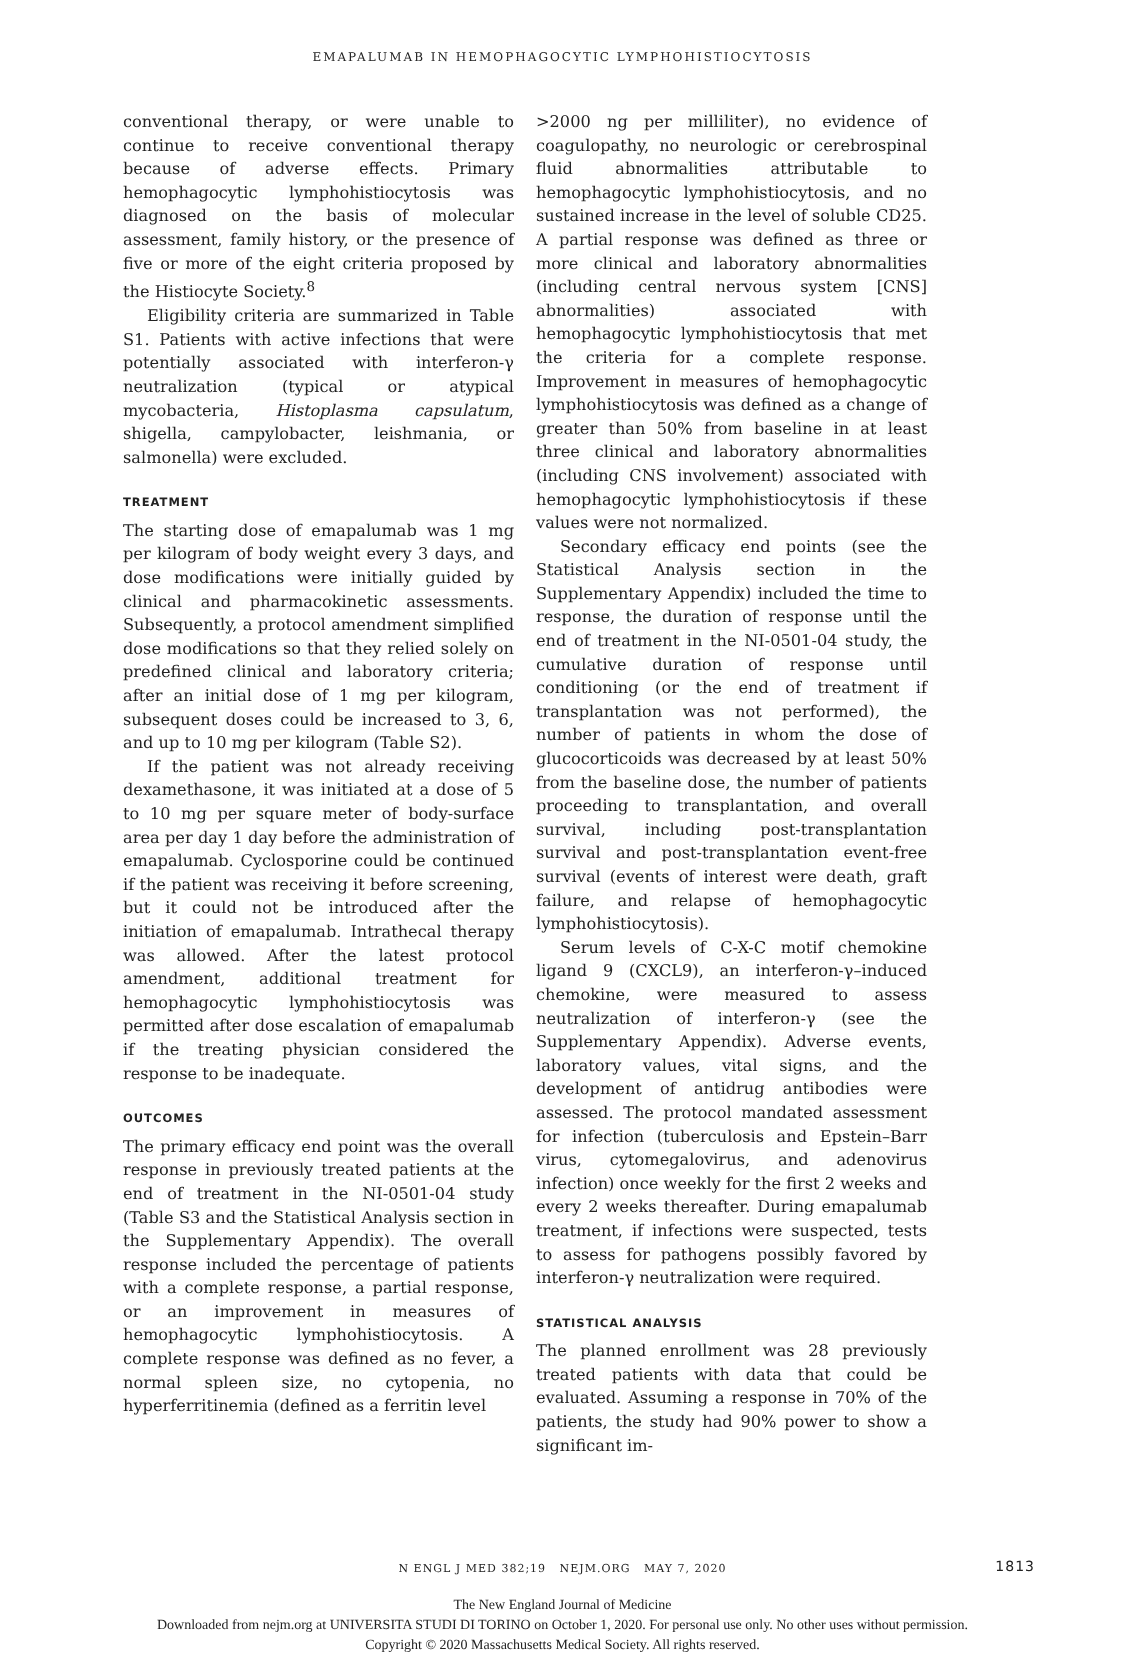EMAPALUMAB IN HEMOPHAGOCYTIC LYMPHOHISTIOCYTOSIS
conventional therapy, or were unable to continue to receive conventional therapy because of adverse effects. Primary hemophagocytic lymphohistiocytosis was diagnosed on the basis of molecular assessment, family history, or the presence of five or more of the eight criteria proposed by the Histiocyte Society.<sup>8</sup>
Eligibility criteria are summarized in Table S1. Patients with active infections that were potentially associated with interferon-γ neutralization (typical or atypical mycobacteria, Histoplasma capsulatum, shigella, campylobacter, leishmania, or salmonella) were excluded.
TREATMENT
The starting dose of emapalumab was 1 mg per kilogram of body weight every 3 days, and dose modifications were initially guided by clinical and pharmacokinetic assessments. Subsequently, a protocol amendment simplified dose modifications so that they relied solely on predefined clinical and laboratory criteria; after an initial dose of 1 mg per kilogram, subsequent doses could be increased to 3, 6, and up to 10 mg per kilogram (Table S2).
If the patient was not already receiving dexamethasone, it was initiated at a dose of 5 to 10 mg per square meter of body-surface area per day 1 day before the administration of emapalumab. Cyclosporine could be continued if the patient was receiving it before screening, but it could not be introduced after the initiation of emapalumab. Intrathecal therapy was allowed. After the latest protocol amendment, additional treatment for hemophagocytic lymphohistiocytosis was permitted after dose escalation of emapalumab if the treating physician considered the response to be inadequate.
OUTCOMES
The primary efficacy end point was the overall response in previously treated patients at the end of treatment in the NI-0501-04 study (Table S3 and the Statistical Analysis section in the Supplementary Appendix). The overall response included the percentage of patients with a complete response, a partial response, or an improvement in measures of hemophagocytic lymphohistiocytosis. A complete response was defined as no fever, a normal spleen size, no cytopenia, no hyperferritinemia (defined as a ferritin level
>2000 ng per milliliter), no evidence of coagulopathy, no neurologic or cerebrospinal fluid abnormalities attributable to hemophagocytic lymphohistiocytosis, and no sustained increase in the level of soluble CD25. A partial response was defined as three or more clinical and laboratory abnormalities (including central nervous system [CNS] abnormalities) associated with hemophagocytic lymphohistiocytosis that met the criteria for a complete response. Improvement in measures of hemophagocytic lymphohistiocytosis was defined as a change of greater than 50% from baseline in at least three clinical and laboratory abnormalities (including CNS involvement) associated with hemophagocytic lymphohistiocytosis if these values were not normalized.
Secondary efficacy end points (see the Statistical Analysis section in the Supplementary Appendix) included the time to response, the duration of response until the end of treatment in the NI-0501-04 study, the cumulative duration of response until conditioning (or the end of treatment if transplantation was not performed), the number of patients in whom the dose of glucocorticoids was decreased by at least 50% from the baseline dose, the number of patients proceeding to transplantation, and overall survival, including post-transplantation survival and post-transplantation event-free survival (events of interest were death, graft failure, and relapse of hemophagocytic lymphohistiocytosis).
Serum levels of C-X-C motif chemokine ligand 9 (CXCL9), an interferon-γ–induced chemokine, were measured to assess neutralization of interferon-γ (see the Supplementary Appendix). Adverse events, laboratory values, vital signs, and the development of antidrug antibodies were assessed. The protocol mandated assessment for infection (tuberculosis and Epstein–Barr virus, cytomegalovirus, and adenovirus infection) once weekly for the first 2 weeks and every 2 weeks thereafter. During emapalumab treatment, if infections were suspected, tests to assess for pathogens possibly favored by interferon-γ neutralization were required.
STATISTICAL ANALYSIS
The planned enrollment was 28 previously treated patients with data that could be evaluated. Assuming a response in 70% of the patients, the study had 90% power to show a significant im-
N ENGL J MED 382;19 NEJM.ORG MAY 7, 2020 1813
The New England Journal of Medicine
Downloaded from nejm.org at UNIVERSITA STUDI DI TORINO on October 1, 2020. For personal use only. No other uses without permission.
Copyright © 2020 Massachusetts Medical Society. All rights reserved.